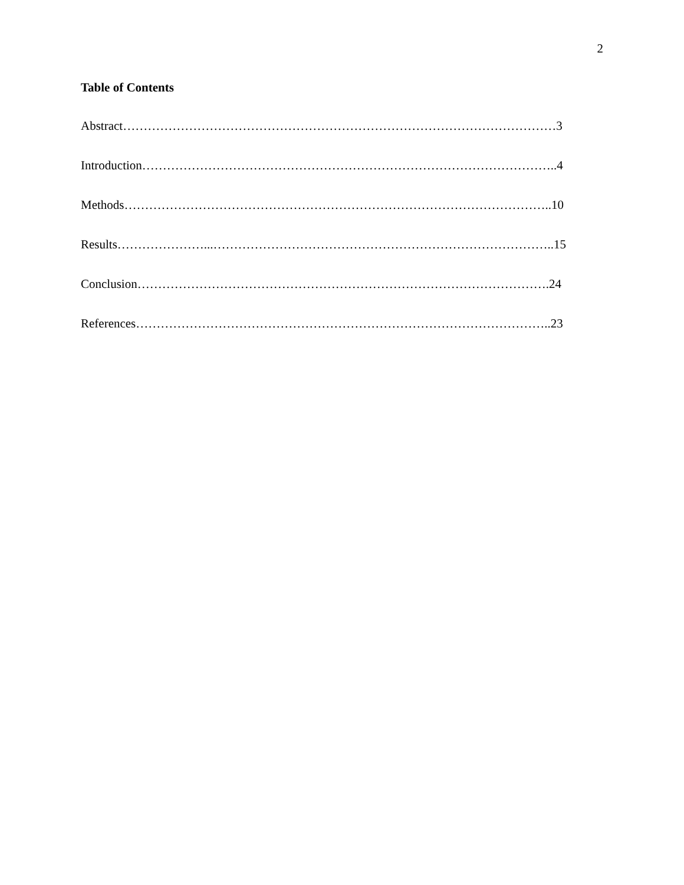2
Table of Contents
Abstract……………………………………………………………………………………………3
Introduction………………………………………………………………………………………..4
Methods…………………………………………………………………………………………..10
Results…………………...………………………………………………………………………..15
Conclusion……………………………………………………………………………………….24
References………………………………………………………………………………………..23